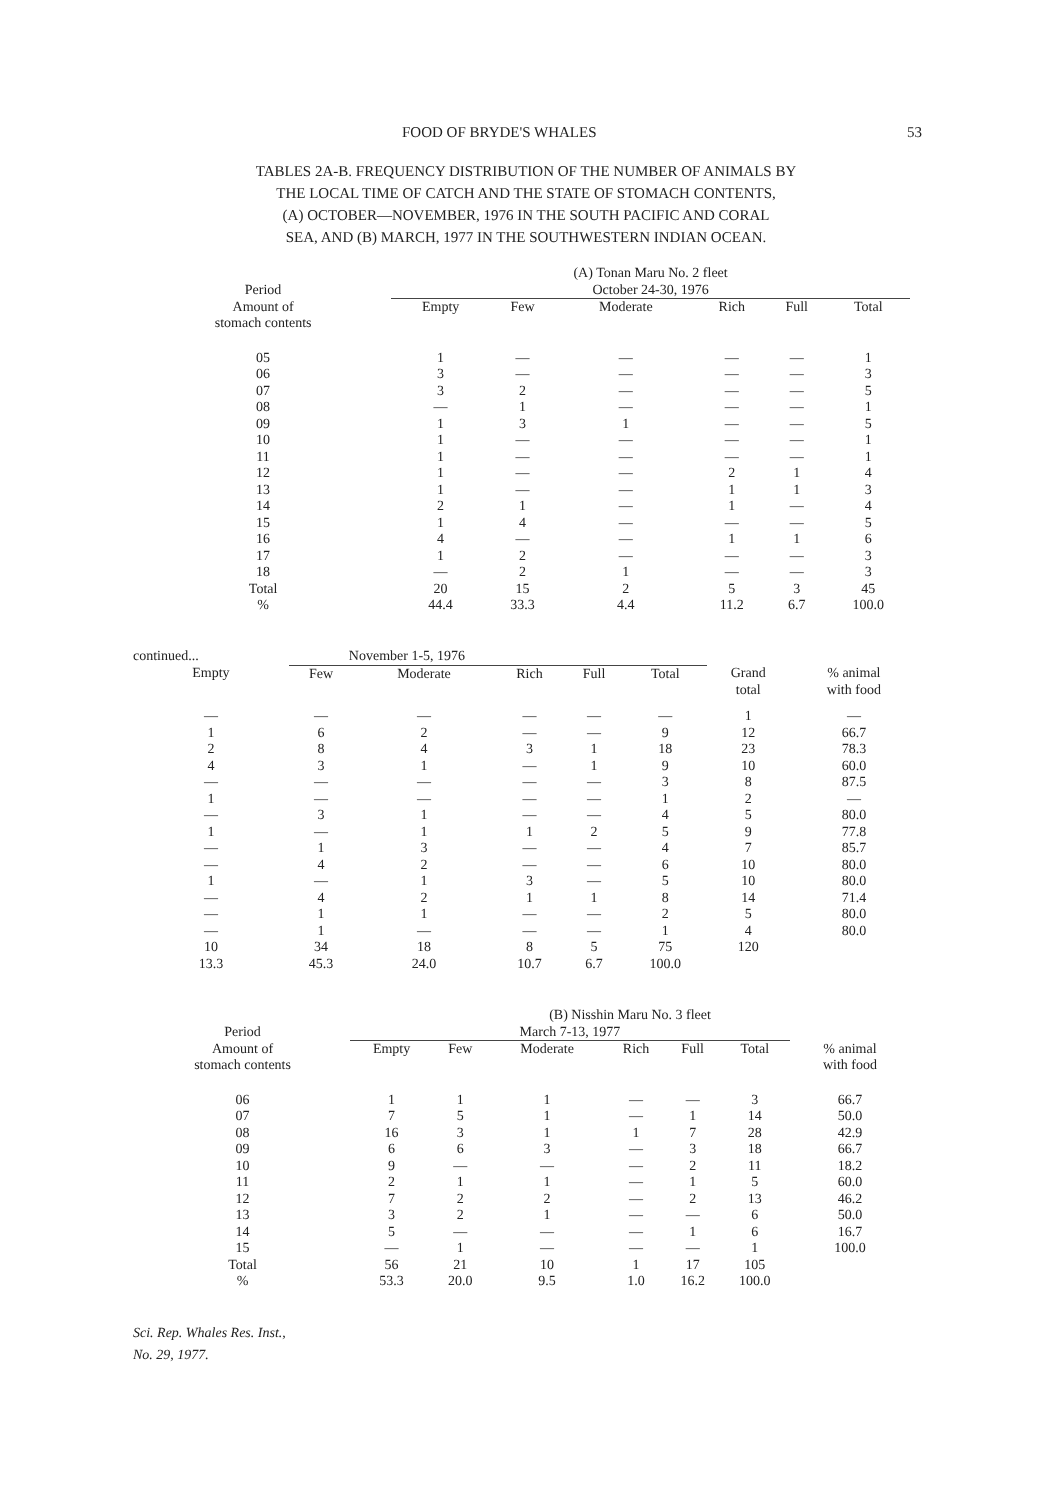FOOD OF BRYDE'S WHALES 53
TABLES 2A-B. FREQUENCY DISTRIBUTION OF THE NUMBER OF ANIMALS BY
THE LOCAL TIME OF CATCH AND THE STATE OF STOMACH CONTENTS,
(A) OCTOBER—NOVEMBER, 1976 IN THE SOUTH PACIFIC AND CORAL
SEA, AND (B) MARCH, 1977 IN THE SOUTHWESTERN INDIAN OCEAN.
| | (A) Tonan Maru No. 2 fleet | | | | | |
| --- | --- | --- | --- | --- | --- | --- |
| Period | October 24-30, 1976 | | | | | |
| Amount of stomach contents | Empty | Few | Moderate | Rich | Full | Total |
| 05 06 07 08 09 10 11 12 13 14 15 16 17 18 Total % | 1 3 3 — 1 1 1 1 1 2 1 4 1 — 20 44.4 | — — 2 1 3 — — — — 1 4 — 2 2 15 33.3 | — — — — 1 — — — — — — — — 1 2 4.4 | — — — — — — — 2 1 1 — 1 — — 5 11.2 | — — — — — — — 1 1 — — 1 — — 3 6.7 | 1 3 5 1 5 1 1 4 3 4 5 6 3 3 45 100.0 |
| continued... | November 1-5, 1976 | | | | | | |
| --- | --- | --- | --- | --- | --- | --- | --- |
| Empty | Few | Moderate | Rich | Full | Total | Grand total | % animal with food |
| — 1 2 4 — 1 — 1 — — 1 — — — 10 13.3 | — 6 8 3 — — 3 — 1 4 — 4 1 1 34 45.3 | — 2 4 1 — — 1 1 3 2 1 2 1 — 18 24.0 | — — 3 — — — — 1 — — 3 1 — — 8 10.7 | — — 1 1 — — — 2 — — — 1 — — 5 6.7 | — 9 18 9 3 1 4 5 4 6 5 8 2 1 75 100.0 | 1 12 23 10 8 2 5 9 7 10 10 14 5 4 120 | — 66.7 78.3 60.0 87.5 — 80.0 77.8 85.7 80.0 80.0 71.4 80.0 80.0 |
| | (B) Nisshin Maru No. 3 fleet | | | | | | |
| --- | --- | --- | --- | --- | --- | --- | --- |
| Period | March 7-13, 1977 | | | | | | |
| Amount of stomach contents | Empty | Few | Moderate | Rich | Full | Total | % animal with food |
| 06 07 08 09 10 11 12 13 14 15 Total % | 1 7 16 6 9 2 7 3 5 — 56 53.3 | 1 5 3 6 — 1 2 2 — 1 21 20.0 | 1 1 1 3 — 1 2 1 — — 10 9.5 | — — 1 — — — — — — — 1 1.0 | — 1 7 3 2 1 2 — 1 — 17 16.2 | 3 14 28 18 11 5 13 6 6 1 105 100.0 | 66.7 50.0 42.9 66.7 18.2 60.0 46.2 50.0 16.7 100.0 |
Sci. Rep. Whales Res. Inst.,
No. 29, 1977.